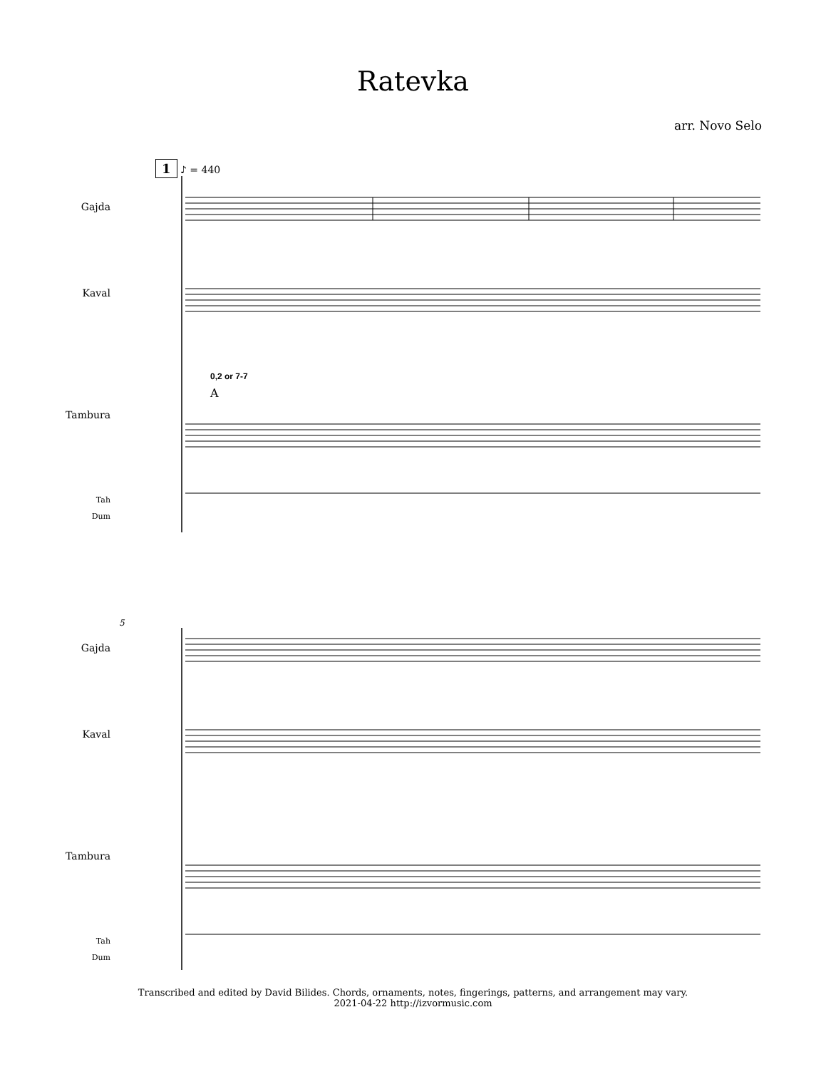Ratevka
arr. Novo Selo
1 ♪ = 440
Gajda
Kaval
Tambura
Tah
Dum
0,2 or 7-7
A
5
Gajda
Kaval
Tambura
Tah
Dum
Transcribed and edited by David Bilides. Chords, ornaments, notes, fingerings, patterns, and arrangement may vary.
2021-04-22 http://izvormusic.com